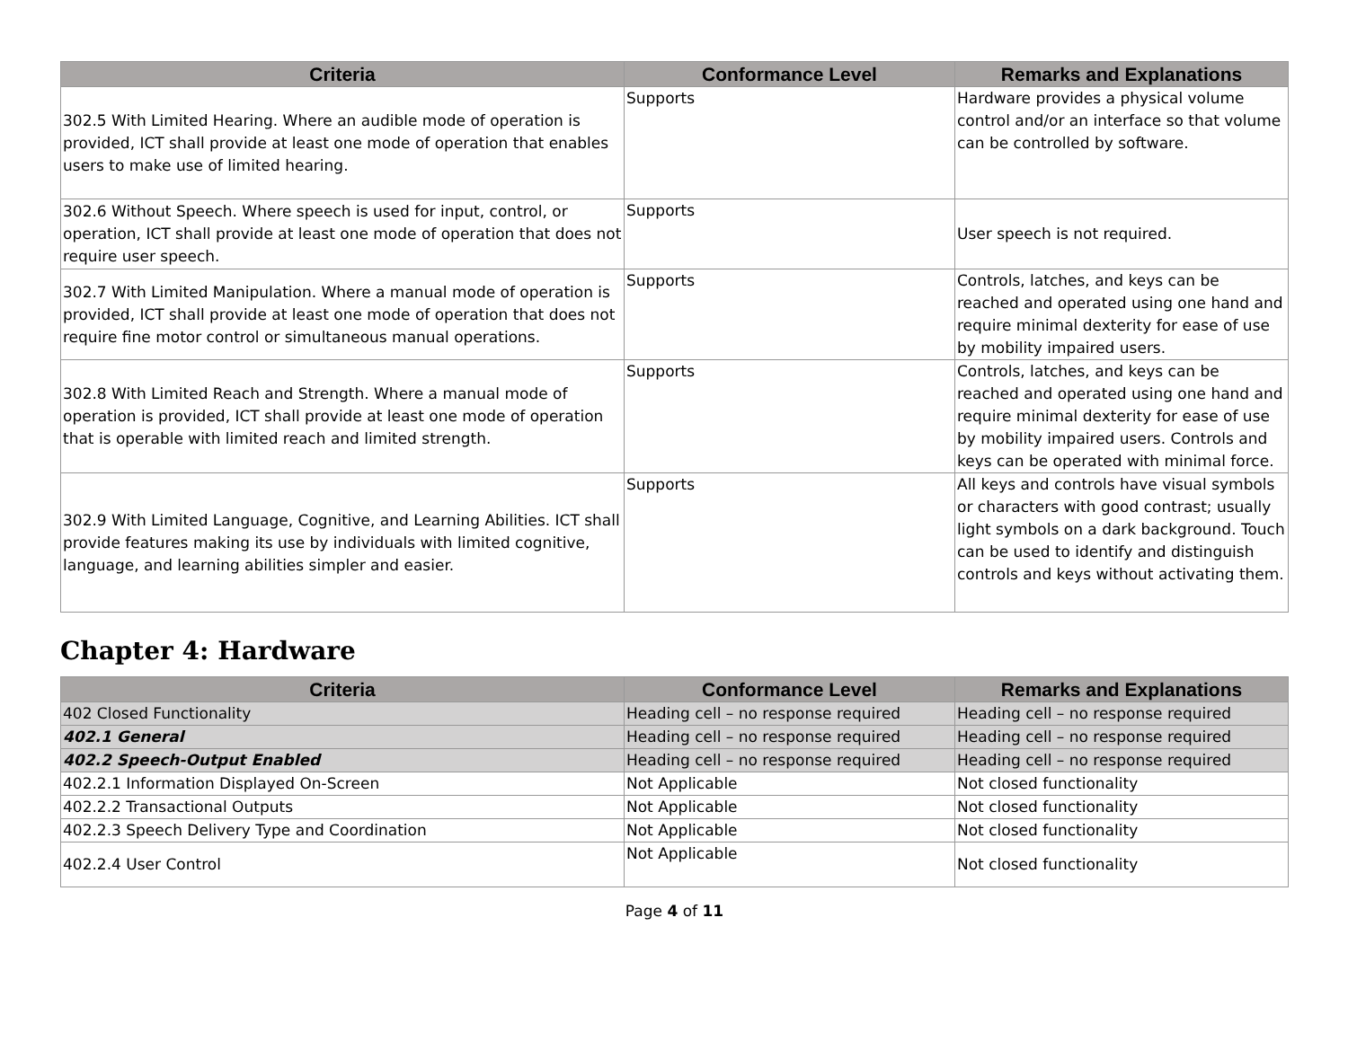| Criteria | Conformance Level | Remarks and Explanations |
| --- | --- | --- |
| 302.5 With Limited Hearing. Where an audible mode of operation is provided, ICT shall provide at least one mode of operation that enables users to make use of limited hearing. | Supports | Hardware provides a physical volume control and/or an interface so that volume can be controlled by software. |
| 302.6 Without Speech. Where speech is used for input, control, or operation, ICT shall provide at least one mode of operation that does not require user speech. | Supports | User speech is not required. |
| 302.7 With Limited Manipulation. Where a manual mode of operation is provided, ICT shall provide at least one mode of operation that does not require fine motor control or simultaneous manual operations. | Supports | Controls, latches, and keys can be reached and operated using one hand and require minimal dexterity for ease of use by mobility impaired users. |
| 302.8 With Limited Reach and Strength. Where a manual mode of operation is provided, ICT shall provide at least one mode of operation that is operable with limited reach and limited strength. | Supports | Controls, latches, and keys can be reached and operated using one hand and require minimal dexterity for ease of use by mobility impaired users. Controls and keys can be operated with minimal force. |
| 302.9 With Limited Language, Cognitive, and Learning Abilities. ICT shall provide features making its use by individuals with limited cognitive, language, and learning abilities simpler and easier. | Supports | All keys and controls have visual symbols or characters with good contrast; usually light symbols on a dark background. Touch can be used to identify and distinguish controls and keys without activating them. |
Chapter 4: Hardware
| Criteria | Conformance Level | Remarks and Explanations |
| --- | --- | --- |
| 402 Closed Functionality | Heading cell – no response required | Heading cell – no response required |
| 402.1 General | Heading cell – no response required | Heading cell – no response required |
| 402.2 Speech-Output Enabled | Heading cell – no response required | Heading cell – no response required |
| 402.2.1 Information Displayed On-Screen | Not Applicable | Not closed functionality |
| 402.2.2 Transactional Outputs | Not Applicable | Not closed functionality |
| 402.2.3 Speech Delivery Type and Coordination | Not Applicable | Not closed functionality |
| 402.2.4 User Control | Not Applicable | Not closed functionality |
Page 4 of 11